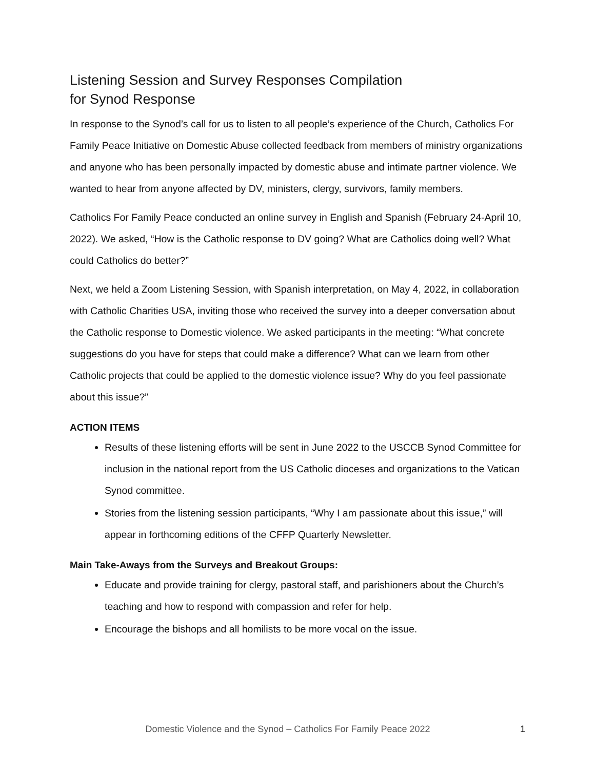Listening Session and Survey Responses Compilation
for Synod Response
In response to the Synod’s call for us to listen to all people’s experience of the Church, Catholics For Family Peace Initiative on Domestic Abuse collected feedback from members of ministry organizations and anyone who has been personally impacted by domestic abuse and intimate partner violence. We wanted to hear from anyone affected by DV, ministers, clergy, survivors, family members.
Catholics For Family Peace conducted an online survey in English and Spanish (February 24-April 10, 2022). We asked, “How is the Catholic response to DV going? What are Catholics doing well? What could Catholics do better?”
Next, we held a Zoom Listening Session, with Spanish interpretation, on May 4, 2022, in collaboration with Catholic Charities USA, inviting those who received the survey into a deeper conversation about the Catholic response to Domestic violence. We asked participants in the meeting: “What concrete suggestions do you have for steps that could make a difference? What can we learn from other Catholic projects that could be applied to the domestic violence issue? Why do you feel passionate about this issue?”
ACTION ITEMS
Results of these listening efforts will be sent in June 2022 to the USCCB Synod Committee for inclusion in the national report from the US Catholic dioceses and organizations to the Vatican Synod committee.
Stories from the listening session participants, “Why I am passionate about this issue,” will appear in forthcoming editions of the CFFP Quarterly Newsletter.
Main Take-Aways from the Surveys and Breakout Groups:
Educate and provide training for clergy, pastoral staff, and parishioners about the Church’s teaching and how to respond with compassion and refer for help.
Encourage the bishops and all homilists to be more vocal on the issue.
Domestic Violence and the Synod – Catholics For Family Peace 2022 1